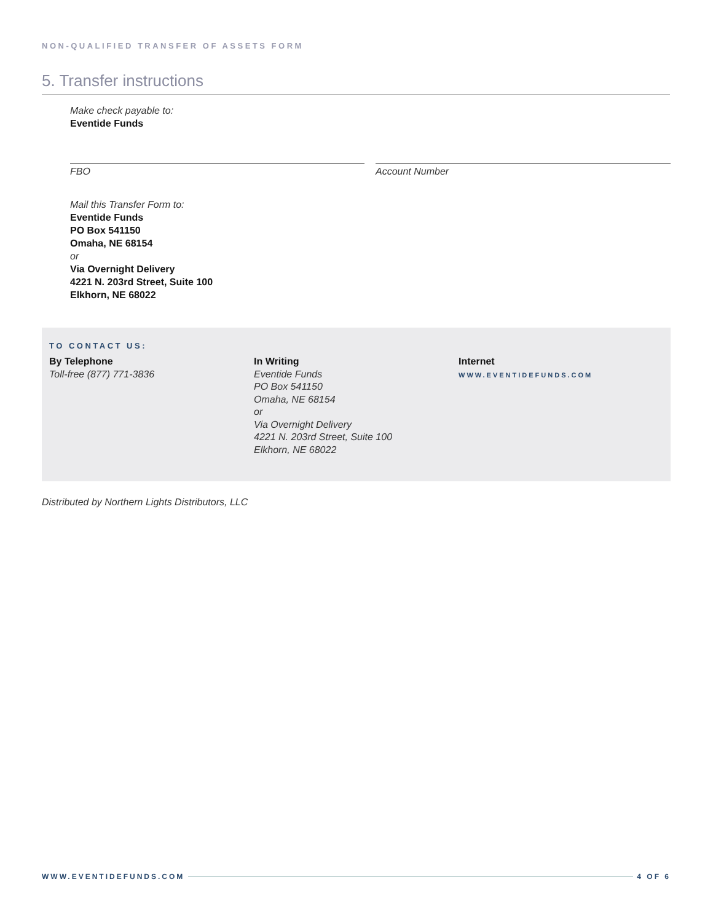NON-QUALIFIED TRANSFER OF ASSETS FORM
5. Transfer instructions
Make check payable to:
Eventide Funds
FBO Account Number
Mail this Transfer Form to:
Eventide Funds
PO Box 541150
Omaha, NE 68154
or
Via Overnight Delivery
4221 N. 203rd Street, Suite 100
Elkhorn, NE 68022
TO CONTACT US:
By Telephone
Toll-free (877) 771-3836
In Writing
Eventide Funds
PO Box 541150
Omaha, NE 68154
or
Via Overnight Delivery
4221 N. 203rd Street, Suite 100
Elkhorn, NE 68022
Internet
WWW.EVENTIDEFUNDS.COM
Distributed by Northern Lights Distributors, LLC
WWW.EVENTIDEFUNDS.COM 4 OF 6